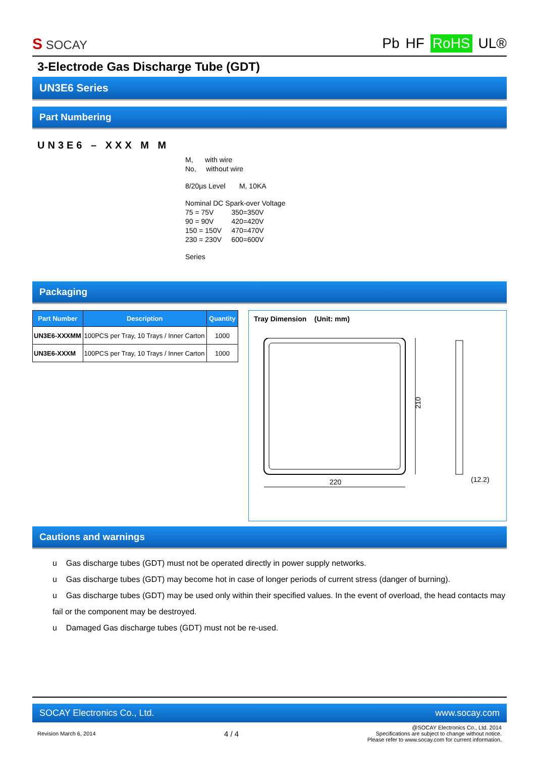S SOCAY
Pb HF RoHS UL®
3-Electrode Gas Discharge Tube (GDT)
UN3E6 Series
Part Numbering
UN3E6 – XXX M M
M, with wire
No, without wire
8/20µs Level M, 10KA
Nominal DC Spark-over Voltage
75 = 75V 350=350V
90 = 90V 420=420V
150 = 150V 470=470V
230 = 230V 600=600V
Series
Packaging
| Part Number | Description | Quantity |
| --- | --- | --- |
| UN3E6-XXXMM | 100PCS per Tray, 10 Trays / Inner Carton | 1000 |
| UN3E6-XXXM | 100PCS per Tray, 10 Trays / Inner Carton | 1000 |
Tray Dimension (Unit: mm)
210
220
(12.2)
Cautions and warnings
u Gas discharge tubes (GDT) must not be operated directly in power supply networks.
u Gas discharge tubes (GDT) may become hot in case of longer periods of current stress (danger of burning).
u Gas discharge tubes (GDT) may be used only within their specified values. In the event of overload, the head contacts may fail or the component may be destroyed.
u Damaged Gas discharge tubes (GDT) must not be re-used.
SOCAY Electronics Co., Ltd. www.socay.com
Revision March 6, 2014 4 / 4 @SOCAY Electronics Co., Ltd. 2014
Specifications are subject to change without notice.
Please refer to www.socay.com for current information.